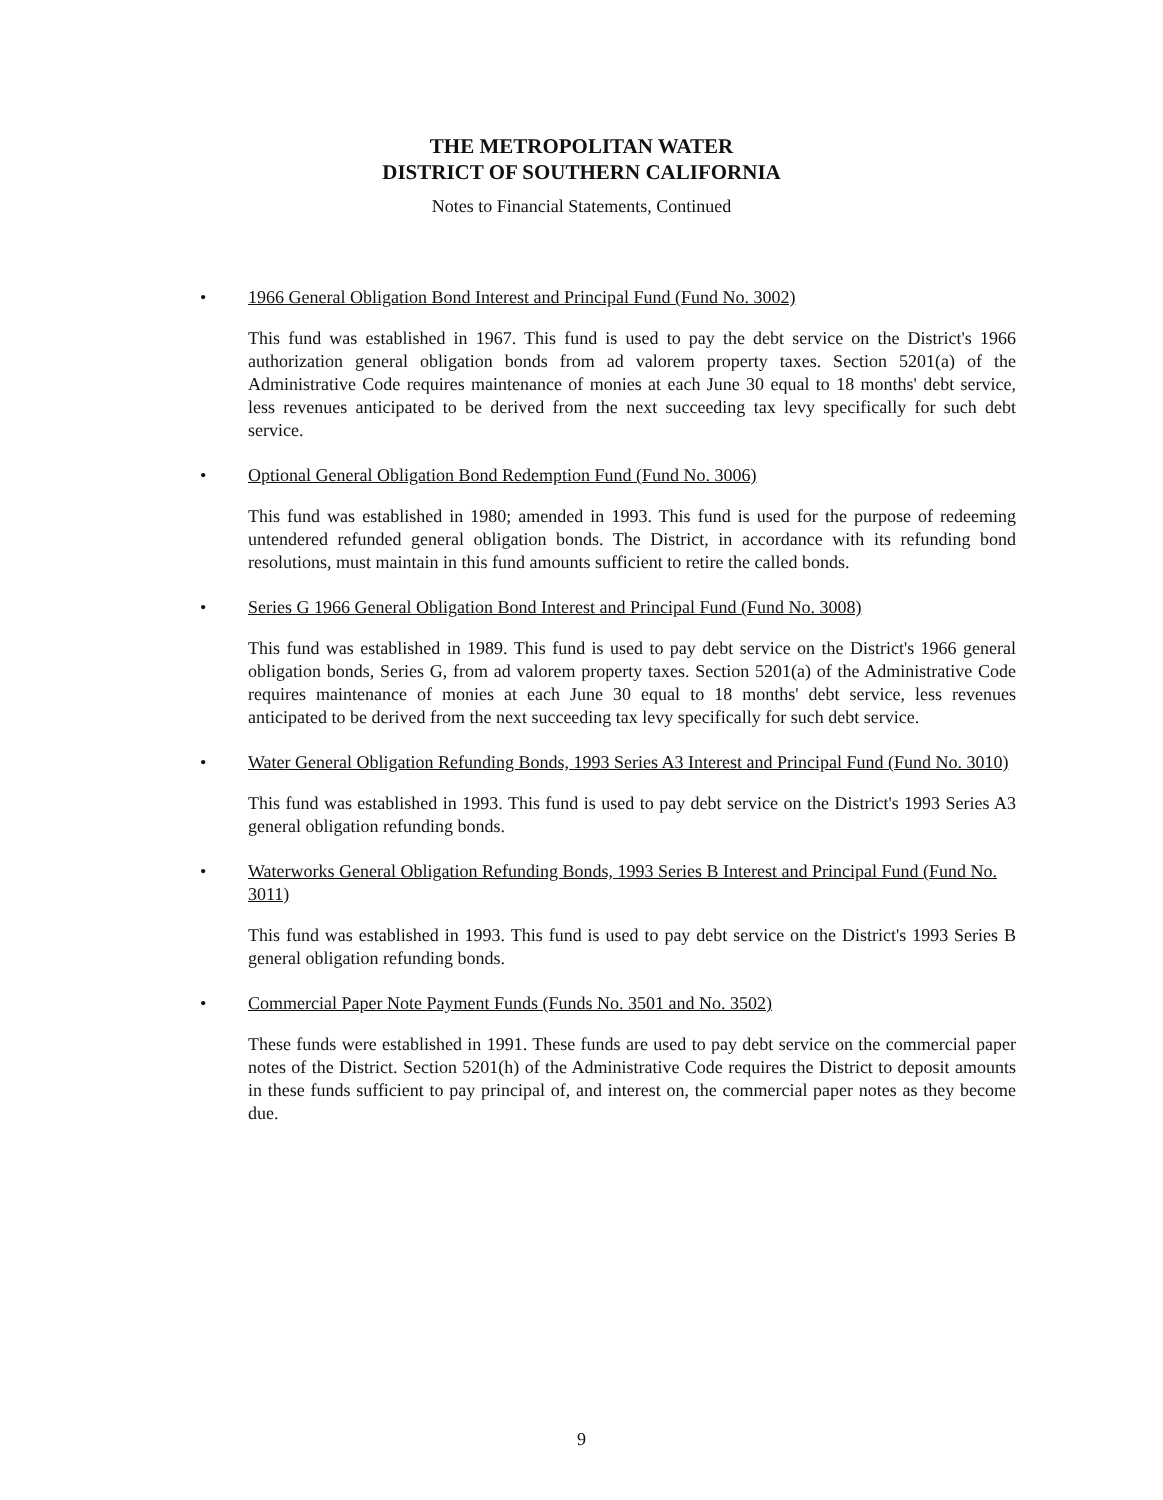THE METROPOLITAN WATER
DISTRICT OF SOUTHERN CALIFORNIA
Notes to Financial Statements, Continued
• 1966 General Obligation Bond Interest and Principal Fund (Fund No. 3002)
This fund was established in 1967. This fund is used to pay the debt service on the District's 1966 authorization general obligation bonds from ad valorem property taxes. Section 5201(a) of the Administrative Code requires maintenance of monies at each June 30 equal to 18 months' debt service, less revenues anticipated to be derived from the next succeeding tax levy specifically for such debt service.
• Optional General Obligation Bond Redemption Fund (Fund No. 3006)
This fund was established in 1980; amended in 1993. This fund is used for the purpose of redeeming untendered refunded general obligation bonds. The District, in accordance with its refunding bond resolutions, must maintain in this fund amounts sufficient to retire the called bonds.
• Series G 1966 General Obligation Bond Interest and Principal Fund (Fund No. 3008)
This fund was established in 1989. This fund is used to pay debt service on the District's 1966 general obligation bonds, Series G, from ad valorem property taxes. Section 5201(a) of the Administrative Code requires maintenance of monies at each June 30 equal to 18 months' debt service, less revenues anticipated to be derived from the next succeeding tax levy specifically for such debt service.
• Water General Obligation Refunding Bonds, 1993 Series A3 Interest and Principal Fund (Fund No. 3010)
This fund was established in 1993. This fund is used to pay debt service on the District's 1993 Series A3 general obligation refunding bonds.
• Waterworks General Obligation Refunding Bonds, 1993 Series B Interest and Principal Fund (Fund No. 3011)
This fund was established in 1993. This fund is used to pay debt service on the District's 1993 Series B general obligation refunding bonds.
• Commercial Paper Note Payment Funds (Funds No. 3501 and No. 3502)
These funds were established in 1991. These funds are used to pay debt service on the commercial paper notes of the District. Section 5201(h) of the Administrative Code requires the District to deposit amounts in these funds sufficient to pay principal of, and interest on, the commercial paper notes as they become due.
9